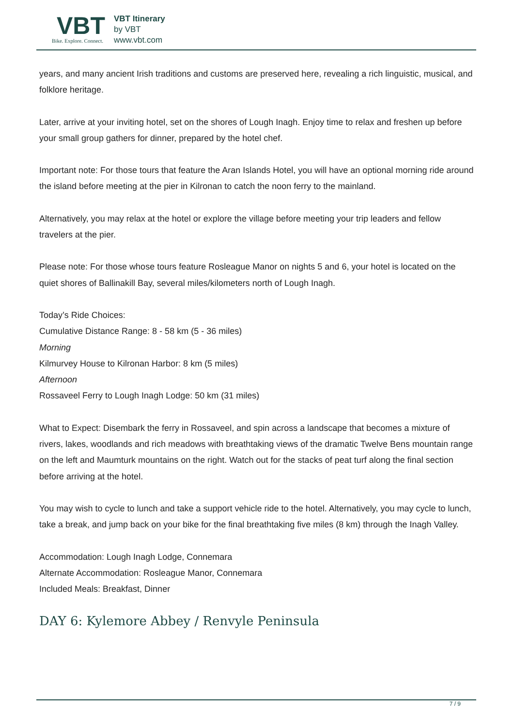VBT
Bike. Explore. Connect.
VBT Itinerary
by VBT
www.vbt.com
years, and many ancient Irish traditions and customs are preserved here, revealing a rich linguistic, musical, and folklore heritage.
Later, arrive at your inviting hotel, set on the shores of Lough Inagh. Enjoy time to relax and freshen up before your small group gathers for dinner, prepared by the hotel chef.
Important note: For those tours that feature the Aran Islands Hotel, you will have an optional morning ride around the island before meeting at the pier in Kilronan to catch the noon ferry to the mainland.
Alternatively, you may relax at the hotel or explore the village before meeting your trip leaders and fellow travelers at the pier.
Please note: For those whose tours feature Rosleague Manor on nights 5 and 6, your hotel is located on the quiet shores of Ballinakill Bay, several miles/kilometers north of Lough Inagh.
Today’s Ride Choices:
Cumulative Distance Range: 8 - 58 km (5 - 36 miles)
Morning
Kilmurvey House to Kilronan Harbor: 8 km (5 miles)
Afternoon
Rossaveel Ferry to Lough Inagh Lodge: 50 km (31 miles)
What to Expect: Disembark the ferry in Rossaveel, and spin across a landscape that becomes a mixture of rivers, lakes, woodlands and rich meadows with breathtaking views of the dramatic Twelve Bens mountain range on the left and Maumturk mountains on the right. Watch out for the stacks of peat turf along the final section before arriving at the hotel.
You may wish to cycle to lunch and take a support vehicle ride to the hotel. Alternatively, you may cycle to lunch, take a break, and jump back on your bike for the final breathtaking five miles (8 km) through the Inagh Valley.
Accommodation: Lough Inagh Lodge, Connemara
Alternate Accommodation: Rosleague Manor, Connemara
Included Meals: Breakfast, Dinner
DAY 6: Kylemore Abbey / Renvyle Peninsula
7 / 9